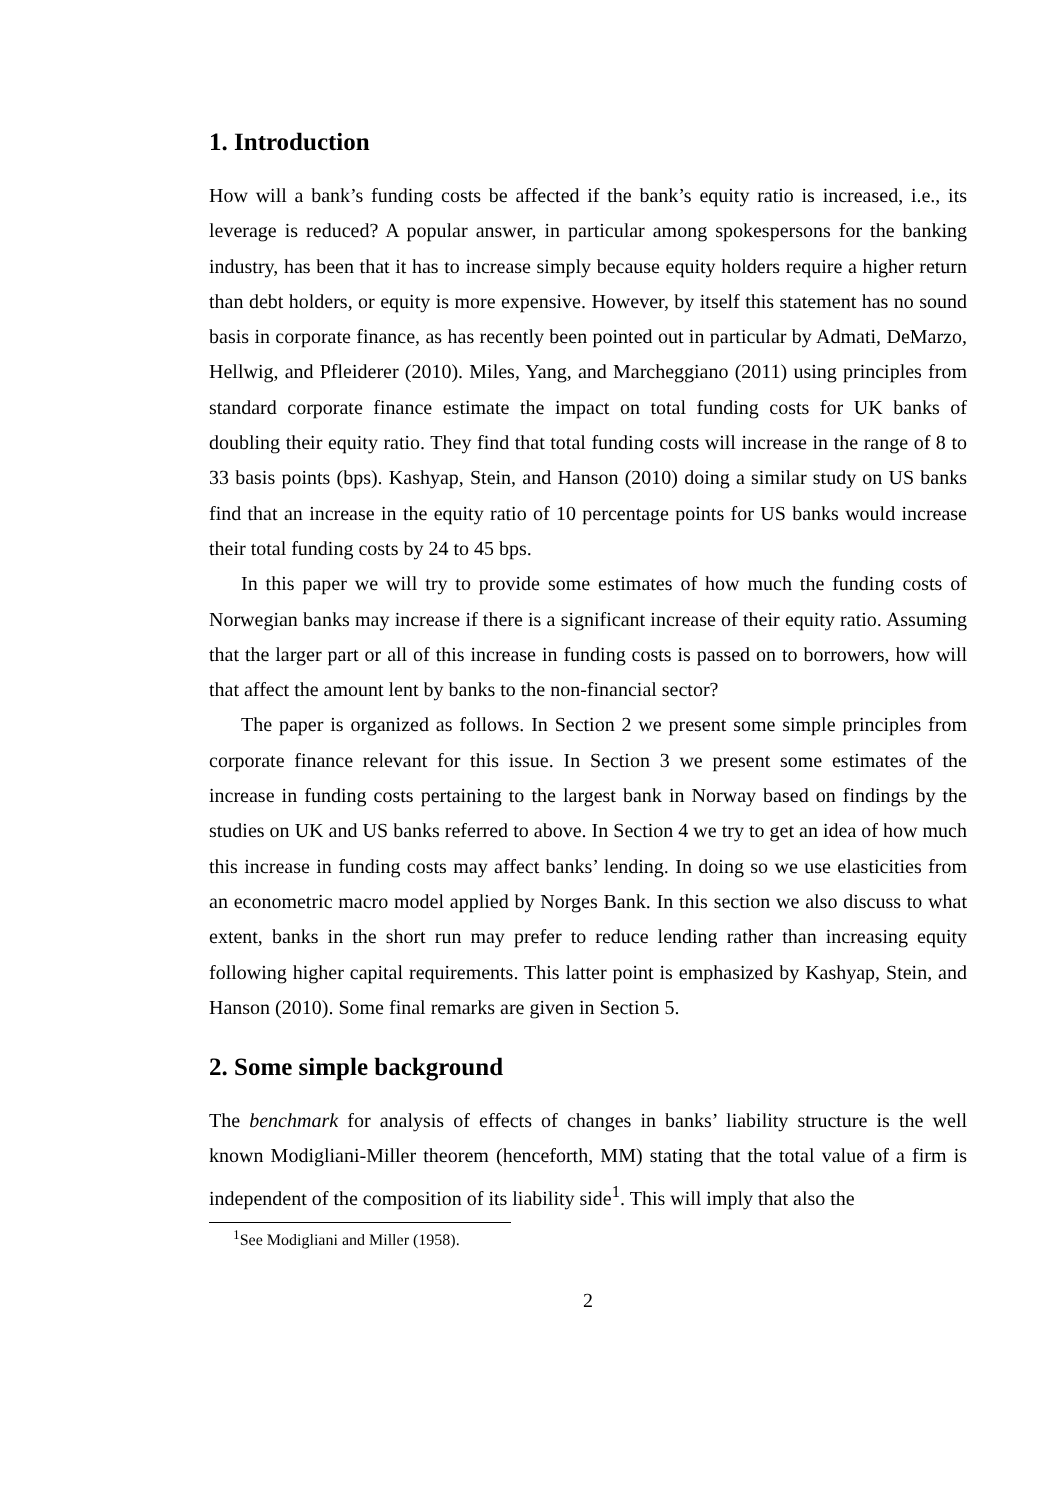1. Introduction
How will a bank’s funding costs be affected if the bank’s equity ratio is increased, i.e., its leverage is reduced? A popular answer, in particular among spokespersons for the banking industry, has been that it has to increase simply because equity holders require a higher return than debt holders, or equity is more expensive. However, by itself this statement has no sound basis in corporate finance, as has recently been pointed out in particular by Admati, DeMarzo, Hellwig, and Pfleiderer (2010). Miles, Yang, and Marcheggiano (2011) using principles from standard corporate finance estimate the impact on total funding costs for UK banks of doubling their equity ratio. They find that total funding costs will increase in the range of 8 to 33 basis points (bps). Kashyap, Stein, and Hanson (2010) doing a similar study on US banks find that an increase in the equity ratio of 10 percentage points for US banks would increase their total funding costs by 24 to 45 bps.
In this paper we will try to provide some estimates of how much the funding costs of Norwegian banks may increase if there is a significant increase of their equity ratio. Assuming that the larger part or all of this increase in funding costs is passed on to borrowers, how will that affect the amount lent by banks to the non-financial sector?
The paper is organized as follows. In Section 2 we present some simple principles from corporate finance relevant for this issue. In Section 3 we present some estimates of the increase in funding costs pertaining to the largest bank in Norway based on findings by the studies on UK and US banks referred to above. In Section 4 we try to get an idea of how much this increase in funding costs may affect banks’ lending. In doing so we use elasticities from an econometric macro model applied by Norges Bank. In this section we also discuss to what extent, banks in the short run may prefer to reduce lending rather than increasing equity following higher capital requirements. This latter point is emphasized by Kashyap, Stein, and Hanson (2010). Some final remarks are given in Section 5.
2. Some simple background
The benchmark for analysis of effects of changes in banks’ liability structure is the well known Modigliani-Miller theorem (henceforth, MM) stating that the total value of a firm is independent of the composition of its liability side<sup>1</sup>. This will imply that also the
<sup>1</sup> See Modigliani and Miller (1958).
2